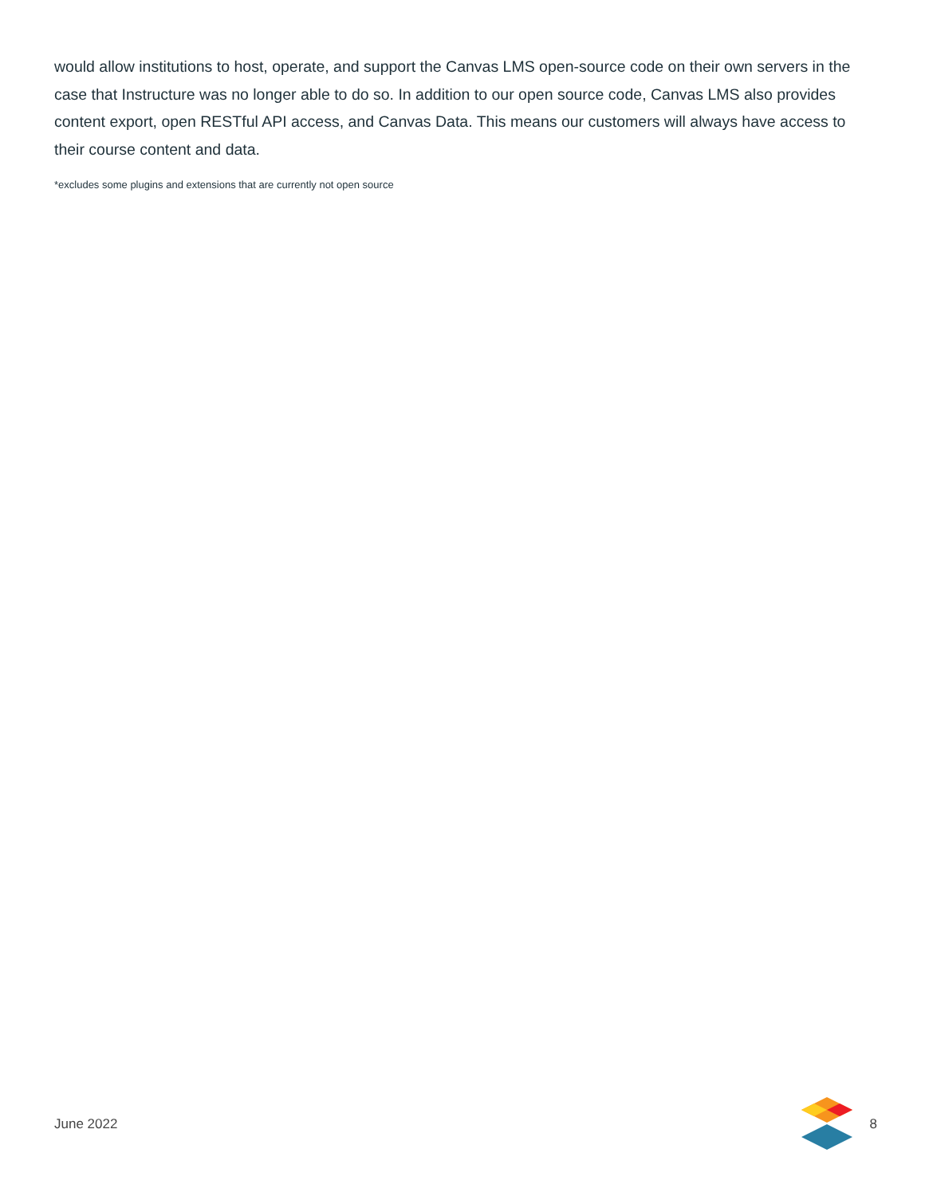would allow institutions to host, operate, and support the Canvas LMS open-source code on their own servers in the case that Instructure was no longer able to do so. In addition to our open source code, Canvas LMS also provides content export, open RESTful API access, and Canvas Data. This means our customers will always have access to their course content and data.
*excludes some plugins and extensions that are currently not open source
June 2022 8